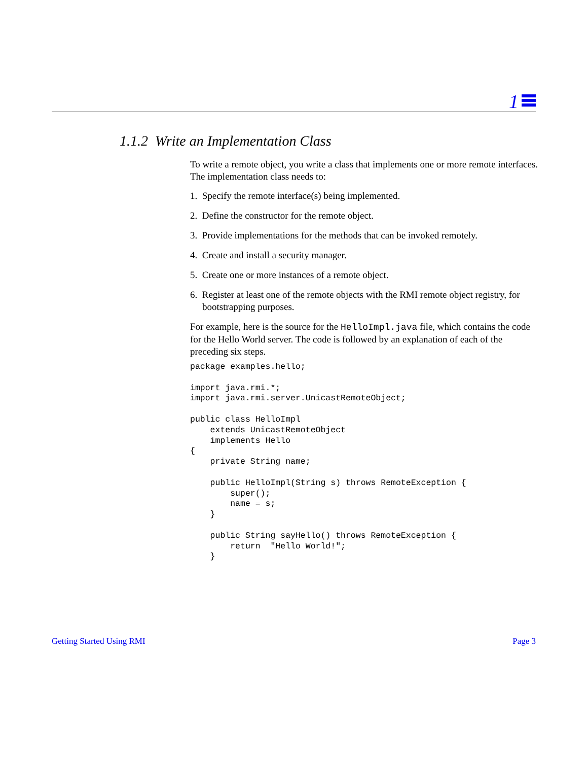1
1.1.2 Write an Implementation Class
To write a remote object, you write a class that implements one or more remote interfaces. The implementation class needs to:
1. Specify the remote interface(s) being implemented.
2. Define the constructor for the remote object.
3. Provide implementations for the methods that can be invoked remotely.
4. Create and install a security manager.
5. Create one or more instances of a remote object.
6. Register at least one of the remote objects with the RMI remote object registry, for bootstrapping purposes.
For example, here is the source for the HelloImpl.java file, which contains the code for the Hello World server. The code is followed by an explanation of each of the preceding six steps.
package examples.hello;

import java.rmi.*;
import java.rmi.server.UnicastRemoteObject;

public class HelloImpl
    extends UnicastRemoteObject
    implements Hello
{
    private String name;

    public HelloImpl(String s) throws RemoteException {
        super();
        name = s;
    }

    public String sayHello() throws RemoteException {
        return  "Hello World!";
    }
Getting Started Using RMI Page 3